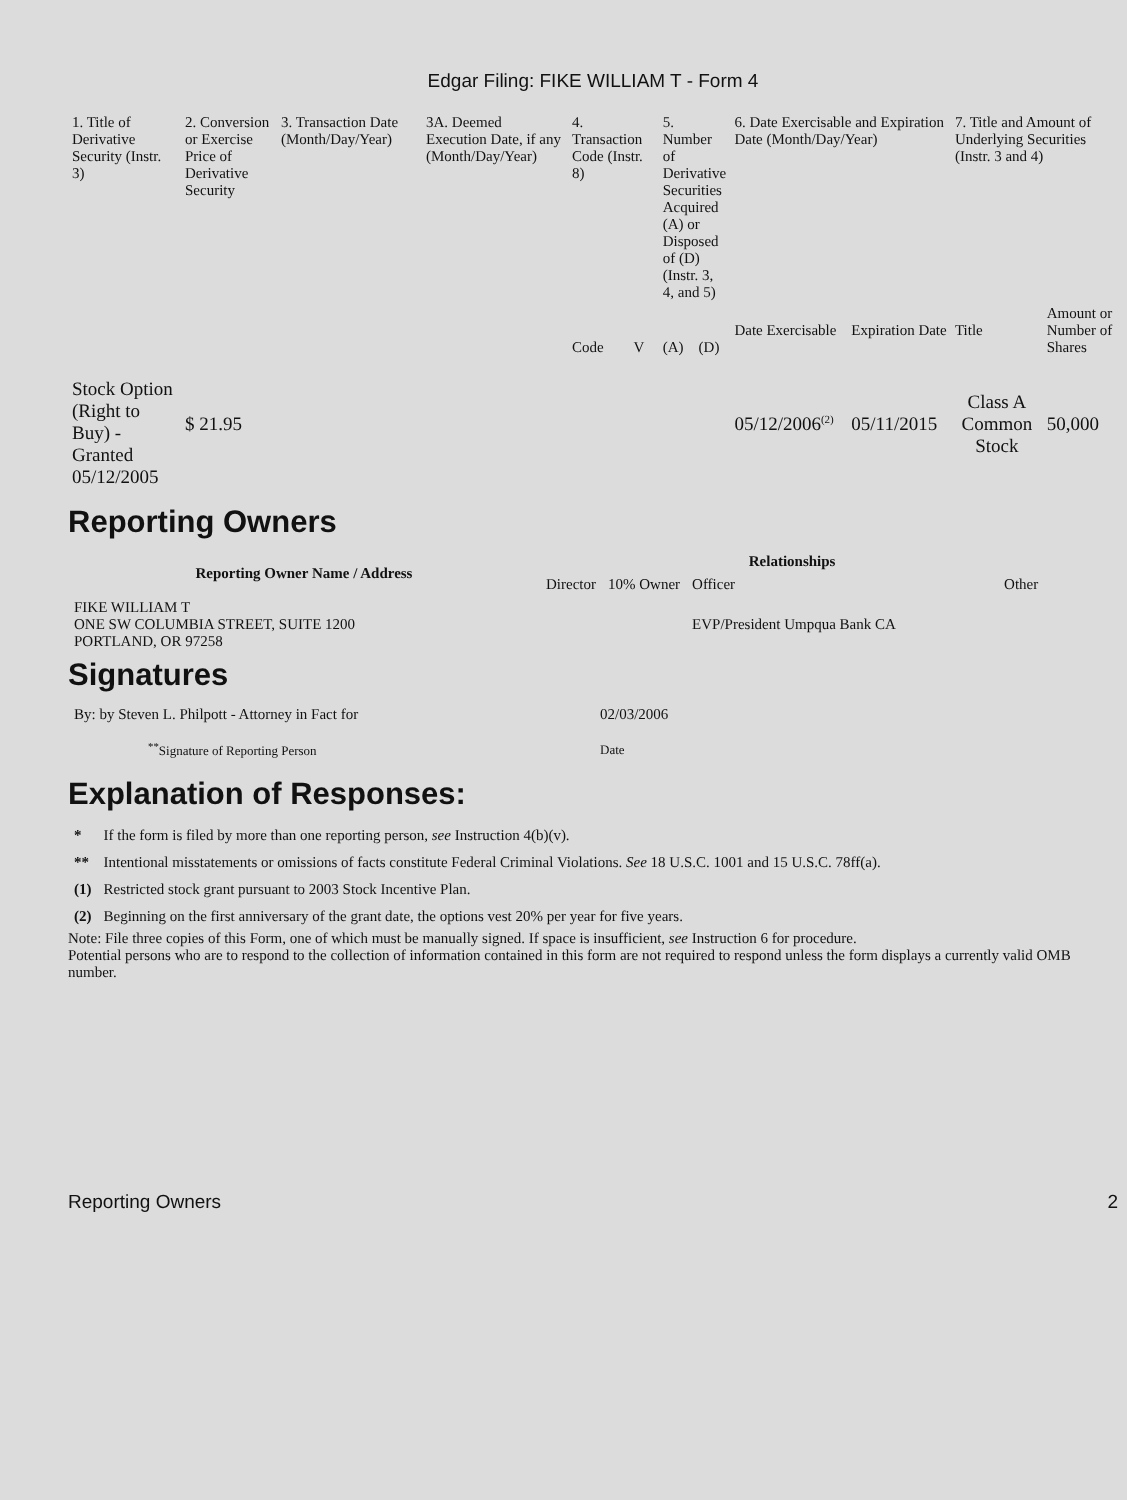Edgar Filing: FIKE WILLIAM T - Form 4
| 1. Title of Derivative Security (Instr. 3) | 2. Conversion or Exercise Price of Derivative Security | 3. Transaction Date (Month/Day/Year) | 3A. Deemed Execution Date, if any (Month/Day/Year) | 4. Transaction Code (Instr. 8) | | 5. Number of Derivative Securities Acquired (A) or Disposed of (D) (Instr. 3, 4, and 5) | | 6. Date Exercisable and Expiration Date (Month/Day/Year) | | 7. Title and Amount of Underlying Securities (Instr. 3 and 4) | |
| --- | --- | --- | --- | --- | --- | --- | --- | --- | --- | --- | --- |
| | | | | Code | V | (A) | (D) | Date Exercisable | Expiration Date | Title | Amount or Number of Shares |
| Stock Option (Right to Buy) - Granted 05/12/2005 | $ 21.95 | | | | | | | 05/12/2006<sup>(2)</sup> | 05/11/2015 | Class A Common Stock | 50,000 |
Reporting Owners
| Reporting Owner Name / Address | Relationships | | | |
| --- | --- | --- | --- | --- |
| | Director | 10% Owner | Officer | Other |
| FIKE WILLIAM T ONE SW COLUMBIA STREET, SUITE 1200 PORTLAND, OR 97258 | | | EVP/President Umpqua Bank CA | |
Signatures
| By: by Steven L. Philpott - Attorney in Fact for | 02/03/2006 |
| <sup>**</sup> Signature of Reporting Person | Date |
Explanation of Responses:
| * | If the form is filed by more than one reporting person, see Instruction 4(b)(v). |
| ** | Intentional misstatements or omissions of facts constitute Federal Criminal Violations. See 18 U.S.C. 1001 and 15 U.S.C. 78ff(a). |
| (1) | Restricted stock grant pursuant to 2003 Stock Incentive Plan. |
| (2) | Beginning on the first anniversary of the grant date, the options vest 20% per year for five years. |
Note: File three copies of this Form, one of which must be manually signed. If space is insufficient, see Instruction 6 for procedure.
Potential persons who are to respond to the collection of information contained in this form are not required to respond unless the form displays a currently valid OMB number.
Reporting Owners 2